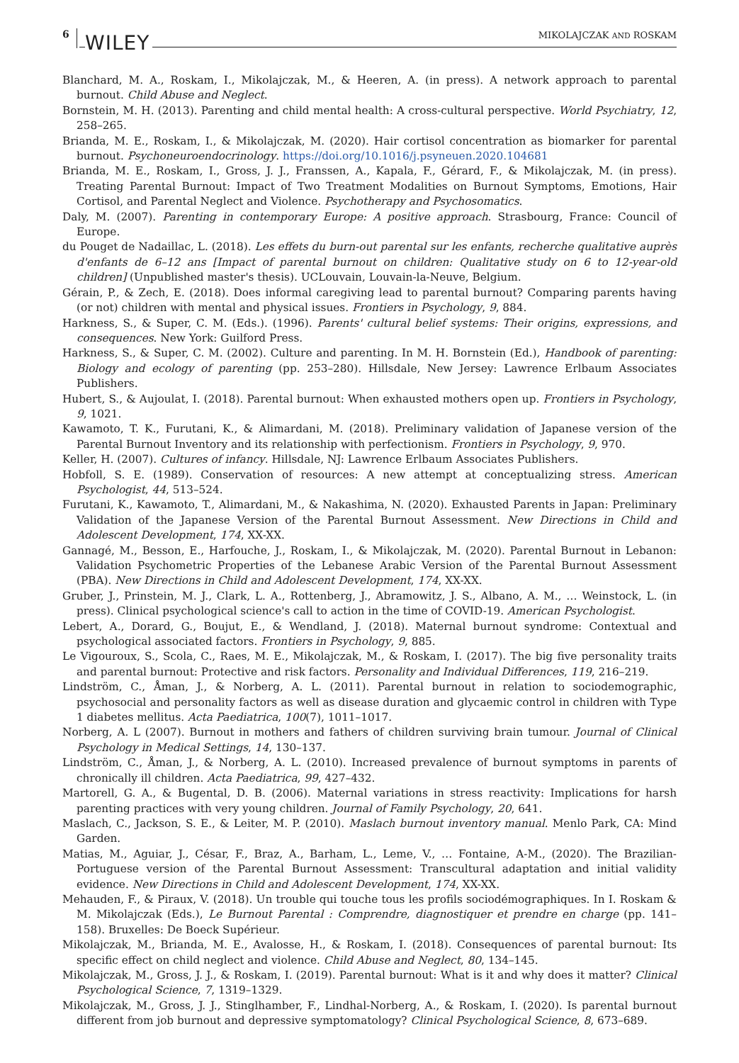6 WILEY MIKOLAJCZAK AND ROSKAM
Blanchard, M. A., Roskam, I., Mikolajczak, M., & Heeren, A. (in press). A network approach to parental burnout. Child Abuse and Neglect.
Bornstein, M. H. (2013). Parenting and child mental health: A cross-cultural perspective. World Psychiatry, 12, 258–265.
Brianda, M. E., Roskam, I., & Mikolajczak, M. (2020). Hair cortisol concentration as biomarker for parental burnout. Psychoneuroendocrinology. https://doi.org/10.1016/j.psyneuen.2020.104681
Brianda, M. E., Roskam, I., Gross, J. J., Franssen, A., Kapala, F., Gérard, F., & Mikolajczak, M. (in press). Treating Parental Burnout: Impact of Two Treatment Modalities on Burnout Symptoms, Emotions, Hair Cortisol, and Parental Neglect and Violence. Psychotherapy and Psychosomatics.
Daly, M. (2007). Parenting in contemporary Europe: A positive approach. Strasbourg, France: Council of Europe.
du Pouget de Nadaillac, L. (2018). Les effets du burn-out parental sur les enfants, recherche qualitative auprès d'enfants de 6–12 ans [Impact of parental burnout on children: Qualitative study on 6 to 12-year-old children] (Unpublished master's thesis). UCLouvain, Louvain-la-Neuve, Belgium.
Gérain, P., & Zech, E. (2018). Does informal caregiving lead to parental burnout? Comparing parents having (or not) children with mental and physical issues. Frontiers in Psychology, 9, 884.
Harkness, S., & Super, C. M. (Eds.). (1996). Parents' cultural belief systems: Their origins, expressions, and consequences. New York: Guilford Press.
Harkness, S., & Super, C. M. (2002). Culture and parenting. In M. H. Bornstein (Ed.), Handbook of parenting: Biology and ecology of parenting (pp. 253–280). Hillsdale, New Jersey: Lawrence Erlbaum Associates Publishers.
Hubert, S., & Aujoulat, I. (2018). Parental burnout: When exhausted mothers open up. Frontiers in Psychology, 9, 1021.
Kawamoto, T. K., Furutani, K., & Alimardani, M. (2018). Preliminary validation of Japanese version of the Parental Burnout Inventory and its relationship with perfectionism. Frontiers in Psychology, 9, 970.
Keller, H. (2007). Cultures of infancy. Hillsdale, NJ: Lawrence Erlbaum Associates Publishers.
Hobfoll, S. E. (1989). Conservation of resources: A new attempt at conceptualizing stress. American Psychologist, 44, 513–524.
Furutani, K., Kawamoto, T., Alimardani, M., & Nakashima, N. (2020). Exhausted Parents in Japan: Preliminary Validation of the Japanese Version of the Parental Burnout Assessment. New Directions in Child and Adolescent Development, 174, XX-XX.
Gannagé, M., Besson, E., Harfouche, J., Roskam, I., & Mikolajczak, M. (2020). Parental Burnout in Lebanon: Validation Psychometric Properties of the Lebanese Arabic Version of the Parental Burnout Assessment (PBA). New Directions in Child and Adolescent Development, 174, XX-XX.
Gruber, J., Prinstein, M. J., Clark, L. A., Rottenberg, J., Abramowitz, J. S., Albano, A. M., … Weinstock, L. (in press). Clinical psychological science's call to action in the time of COVID-19. American Psychologist.
Lebert, A., Dorard, G., Boujut, E., & Wendland, J. (2018). Maternal burnout syndrome: Contextual and psychological associated factors. Frontiers in Psychology, 9, 885.
Le Vigouroux, S., Scola, C., Raes, M. E., Mikolajczak, M., & Roskam, I. (2017). The big five personality traits and parental burnout: Protective and risk factors. Personality and Individual Differences, 119, 216–219.
Lindström, C., Åman, J., & Norberg, A. L. (2011). Parental burnout in relation to sociodemographic, psychosocial and personality factors as well as disease duration and glycaemic control in children with Type 1 diabetes mellitus. Acta Paediatrica, 100(7), 1011–1017.
Norberg, A. L (2007). Burnout in mothers and fathers of children surviving brain tumour. Journal of Clinical Psychology in Medical Settings, 14, 130–137.
Lindström, C., Åman, J., & Norberg, A. L. (2010). Increased prevalence of burnout symptoms in parents of chronically ill children. Acta Paediatrica, 99, 427–432.
Martorell, G. A., & Bugental, D. B. (2006). Maternal variations in stress reactivity: Implications for harsh parenting practices with very young children. Journal of Family Psychology, 20, 641.
Maslach, C., Jackson, S. E., & Leiter, M. P. (2010). Maslach burnout inventory manual. Menlo Park, CA: Mind Garden.
Matias, M., Aguiar, J., César, F., Braz, A., Barham, L., Leme, V., … Fontaine, A-M., (2020). The Brazilian-Portuguese version of the Parental Burnout Assessment: Transcultural adaptation and initial validity evidence. New Directions in Child and Adolescent Development, 174, XX-XX.
Mehauden, F., & Piraux, V. (2018). Un trouble qui touche tous les profils sociodémographiques. In I. Roskam & M. Mikolajczak (Eds.), Le Burnout Parental : Comprendre, diagnostiquer et prendre en charge (pp. 141–158). Bruxelles: De Boeck Supérieur.
Mikolajczak, M., Brianda, M. E., Avalosse, H., & Roskam, I. (2018). Consequences of parental burnout: Its specific effect on child neglect and violence. Child Abuse and Neglect, 80, 134–145.
Mikolajczak, M., Gross, J. J., & Roskam, I. (2019). Parental burnout: What is it and why does it matter? Clinical Psychological Science, 7, 1319–1329.
Mikolajczak, M., Gross, J. J., Stinglhamber, F., Lindhal-Norberg, A., & Roskam, I. (2020). Is parental burnout different from job burnout and depressive symptomatology? Clinical Psychological Science, 8, 673–689.